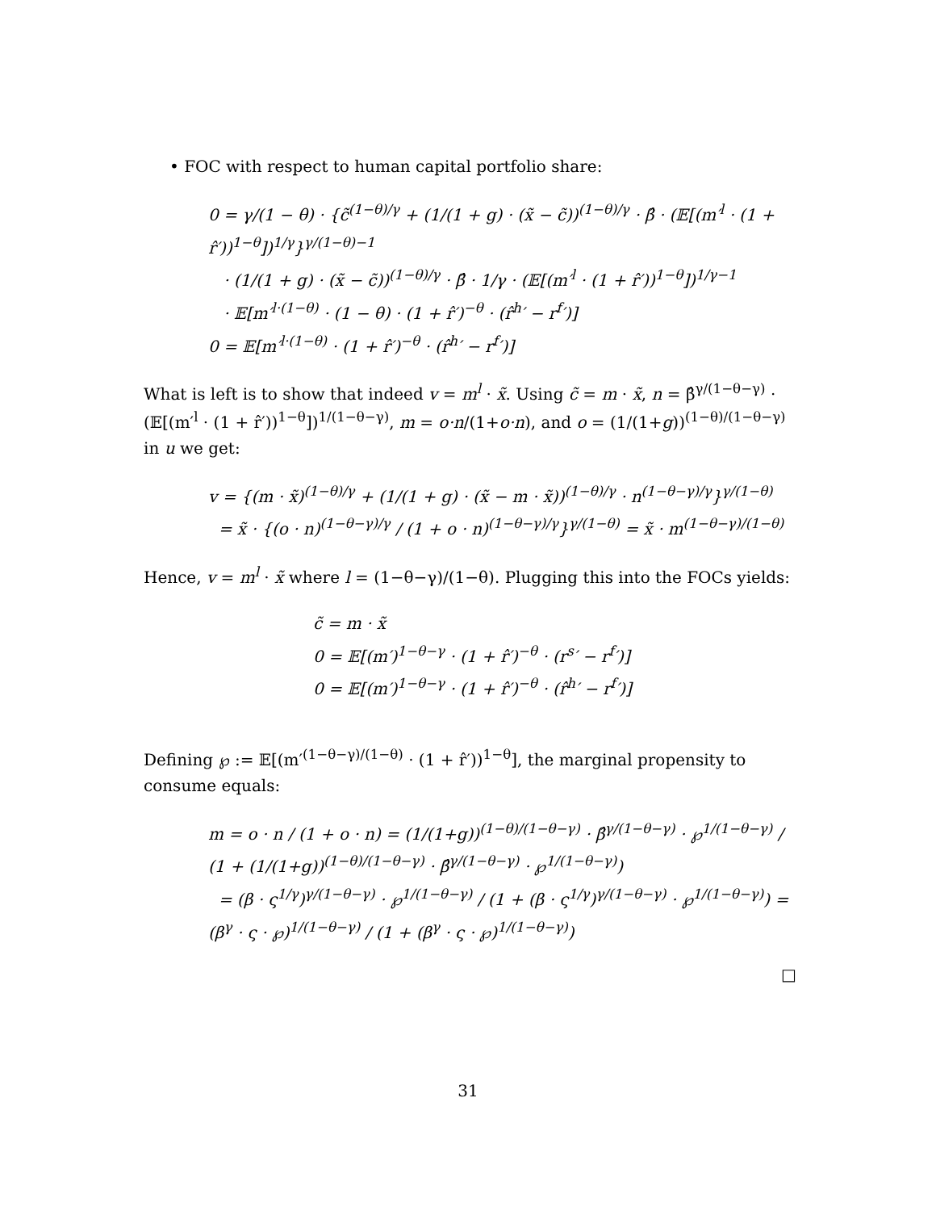• FOC with respect to human capital portfolio share:
0 = γ/(1 − θ) · {c̃<sup>(1−θ)/γ</sup> + (1/(1 + g) · (x̃ − c̃))<sup>(1−θ)/γ</sup> · β̂ · (𝔼[(m′<sup>l</sup> · (1 + r̂′))<sup>1−θ</sup>])<sup>1/γ</sup>}<sup>γ/(1−θ)−1</sup>
· (1/(1 + g) · (x̃ − c̃))<sup>(1−θ)/γ</sup> · β̂ · 1/γ · (𝔼[(m′<sup>l</sup> · (1 + r̂′))<sup>1−θ</sup>])<sup>1/γ−1</sup>
· 𝔼[m′<sup>l·(1−θ)</sup> · (1 − θ) · (1 + r̂′)<sup>−θ</sup> · (r̂<sup>h</sup>′ − r<sup>f</sup>′)]
0 = 𝔼[m′<sup>l·(1−θ)</sup> · (1 + r̂′)<sup>−θ</sup> · (r̂<sup>h</sup>′ − r<sup>f</sup>′)]
What is left is to show that indeed v = m<sup>l</sup> · x̃. Using c̃ = m · x̃, n = β̂<sup>γ/(1−θ−γ)</sup> · (𝔼[(m′<sup>l</sup> · (1 + r̂′))<sup>1−θ</sup>])<sup>1/(1−θ−γ)</sup>, m = o·n/(1+o·n), and o = (1/(1+g))<sup>(1−θ)/(1−θ−γ)</sup> in u we get:
v = {(m · x̃)<sup>(1−θ)/γ</sup> + (1/(1 + g) · (x̃ − m · x̃))<sup>(1−θ)/γ</sup> · n<sup>(1−θ−γ)/γ</sup>}<sup>γ/(1−θ)</sup>
= x̃ · {(o · n)<sup>(1−θ−γ)/γ</sup> / (1 + o · n)<sup>(1−θ−γ)/γ</sup>}<sup>γ/(1−θ)</sup> = x̃ · m<sup>(1−θ−γ)/(1−θ)</sup>
Hence, v = m<sup>l</sup> · x̃ where l = (1−θ−γ)/(1−θ). Plugging this into the FOCs yields:
c̃ = m · x̃
0 = 𝔼[(m′)<sup>1−θ−γ</sup> · (1 + r̂′)<sup>−θ</sup> · (r<sup>s</sup>′ − r<sup>f</sup>′)]
0 = 𝔼[(m′)<sup>1−θ−γ</sup> · (1 + r̂′)<sup>−θ</sup> · (r̂<sup>h</sup>′ − r<sup>f</sup>′)]
Defining ℘ := 𝔼[(m′<sup>(1−θ−γ)/(1−θ)</sup> · (1 + r̂′))<sup>1−θ</sup>], the marginal propensity to consume equals:
m = o · n / (1 + o · n) = (1/(1+g))<sup>(1−θ)/(1−θ−γ)</sup> · β̂<sup>γ/(1−θ−γ)</sup> · ℘<sup>1/(1−θ−γ)</sup> / (1 + (1/(1+g))<sup>(1−θ)/(1−θ−γ)</sup> · β̂<sup>γ/(1−θ−γ)</sup> · ℘<sup>1/(1−θ−γ)</sup>)
= (β · ς<sup>1/γ</sup>)<sup>γ/(1−θ−γ)</sup> · ℘<sup>1/(1−θ−γ)</sup> / (1 + (β · ς<sup>1/γ</sup>)<sup>γ/(1−θ−γ)</sup> · ℘<sup>1/(1−θ−γ)</sup>) = (β<sup>γ</sup> · ς · ℘)<sup>1/(1−θ−γ)</sup> / (1 + (β<sup>γ</sup> · ς · ℘)<sup>1/(1−θ−γ)</sup>)
□
31